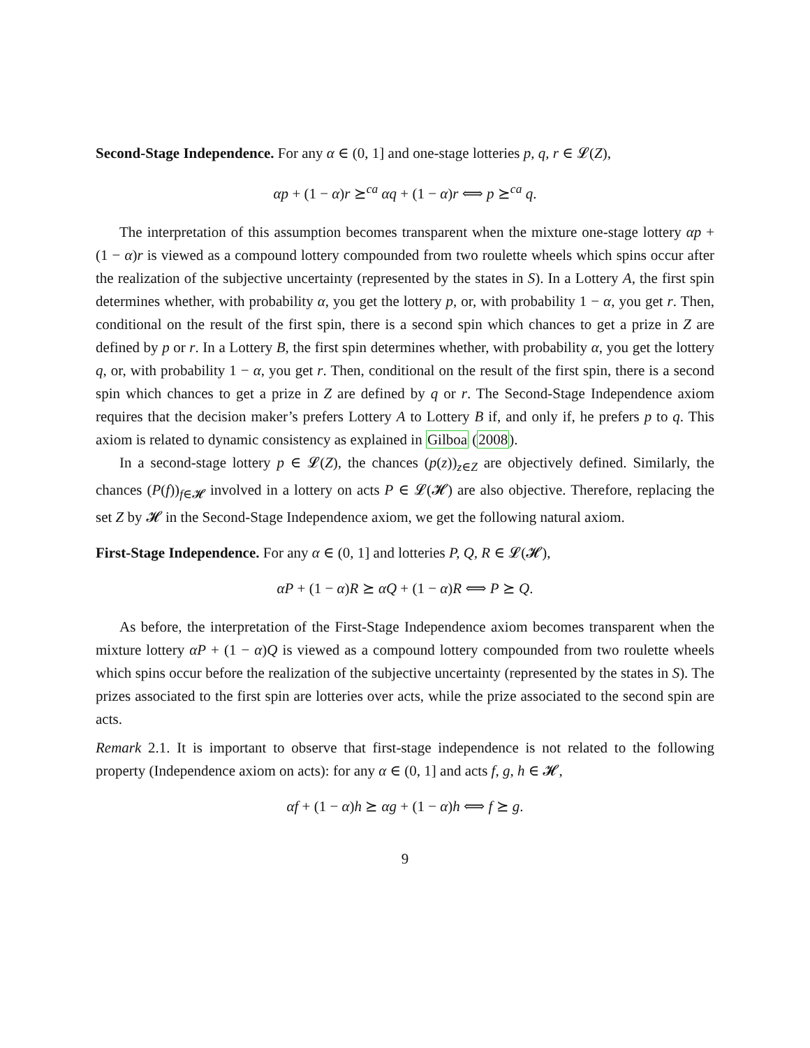Second-Stage Independence. For any α ∈ (0, 1] and one-stage lotteries p, q, r ∈ 𝓛(Z),
αp + (1 − α)r ⪰<sup>ca</sup> αq + (1 − α)r ⟺ p ⪰<sup>ca</sup> q.
The interpretation of this assumption becomes transparent when the mixture one-stage lottery αp + (1 − α)r is viewed as a compound lottery compounded from two roulette wheels which spins occur after the realization of the subjective uncertainty (represented by the states in S). In a Lottery A, the first spin determines whether, with probability α, you get the lottery p, or, with probability 1 − α, you get r. Then, conditional on the result of the first spin, there is a second spin which chances to get a prize in Z are defined by p or r. In a Lottery B, the first spin determines whether, with probability α, you get the lottery q, or, with probability 1 − α, you get r. Then, conditional on the result of the first spin, there is a second spin which chances to get a prize in Z are defined by q or r. The Second-Stage Independence axiom requires that the decision maker’s prefers Lottery A to Lottery B if, and only if, he prefers p to q. This axiom is related to dynamic consistency as explained in Gilboa (2008).
In a second-stage lottery p ∈ 𝓛(Z), the chances (p(z))<sub>z∈Z</sub> are objectively defined. Similarly, the chances (P(f))<sub>f∈𝓗</sub> involved in a lottery on acts P ∈ 𝓛(𝓗) are also objective. Therefore, replacing the set Z by 𝓗 in the Second-Stage Independence axiom, we get the following natural axiom.
First-Stage Independence. For any α ∈ (0, 1] and lotteries P, Q, R ∈ 𝓛(𝓗),
αP + (1 − α)R ⪰ αQ + (1 − α)R ⟺ P ⪰ Q.
As before, the interpretation of the First-Stage Independence axiom becomes transparent when the mixture lottery αP + (1 − α)Q is viewed as a compound lottery compounded from two roulette wheels which spins occur before the realization of the subjective uncertainty (represented by the states in S). The prizes associated to the first spin are lotteries over acts, while the prize associated to the second spin are acts.
Remark 2.1. It is important to observe that first-stage independence is not related to the following property (Independence axiom on acts): for any α ∈ (0, 1] and acts f, g, h ∈ 𝓗,
αf + (1 − α)h ⪰ αg + (1 − α)h ⟺ f ⪰ g.
9